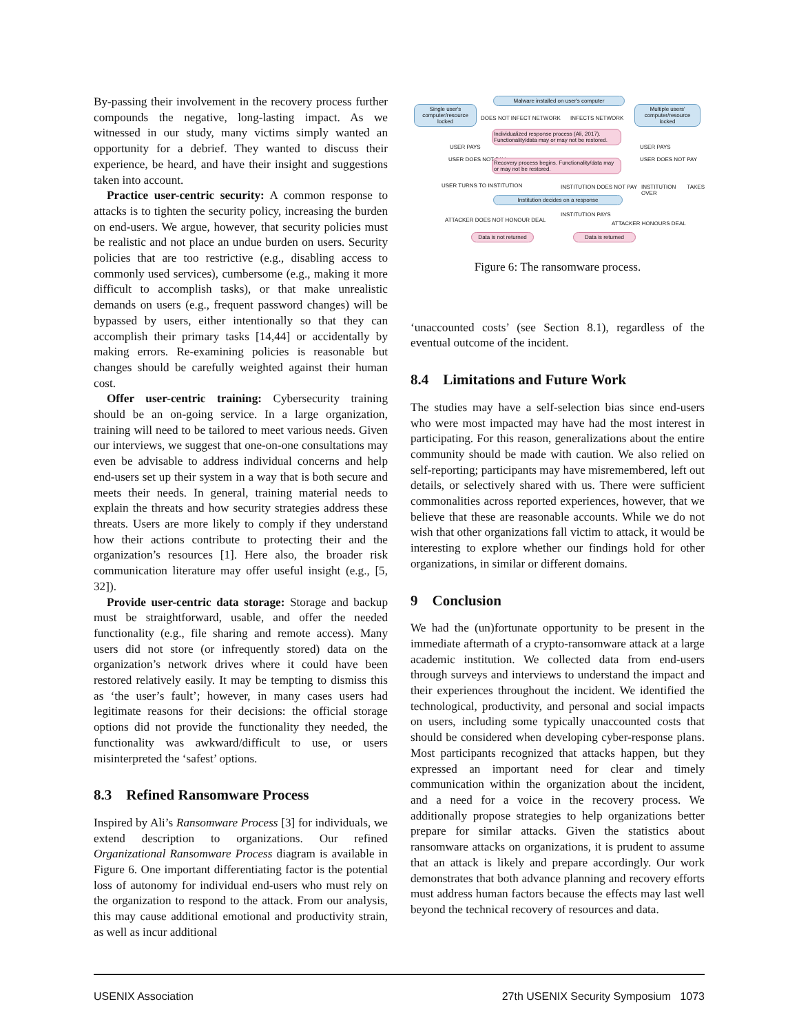By-passing their involvement in the recovery process further compounds the negative, long-lasting impact. As we witnessed in our study, many victims simply wanted an opportunity for a debrief. They wanted to discuss their experience, be heard, and have their insight and suggestions taken into account.
Practice user-centric security: A common response to attacks is to tighten the security policy, increasing the burden on end-users. We argue, however, that security policies must be realistic and not place an undue burden on users. Security policies that are too restrictive (e.g., disabling access to commonly used services), cumbersome (e.g., making it more difficult to accomplish tasks), or that make unrealistic demands on users (e.g., frequent password changes) will be bypassed by users, either intentionally so that they can accomplish their primary tasks [14,44] or accidentally by making errors. Re-examining policies is reasonable but changes should be carefully weighted against their human cost.
Offer user-centric training: Cybersecurity training should be an on-going service. In a large organization, training will need to be tailored to meet various needs. Given our interviews, we suggest that one-on-one consultations may even be advisable to address individual concerns and help end-users set up their system in a way that is both secure and meets their needs. In general, training material needs to explain the threats and how security strategies address these threats. Users are more likely to comply if they understand how their actions contribute to protecting their and the organization’s resources [1]. Here also, the broader risk communication literature may offer useful insight (e.g., [5, 32]).
Provide user-centric data storage: Storage and backup must be straightforward, usable, and offer the needed functionality (e.g., file sharing and remote access). Many users did not store (or infrequently stored) data on the organization’s network drives where it could have been restored relatively easily. It may be tempting to dismiss this as ‘the user’s fault’; however, in many cases users had legitimate reasons for their decisions: the official storage options did not provide the functionality they needed, the functionality was awkward/difficult to use, or users misinterpreted the ‘safest’ options.
8.3 Refined Ransomware Process
Inspired by Ali’s Ransomware Process [3] for individuals, we extend description to organizations. Our refined Organizational Ransomware Process diagram is available in Figure 6. One important differentiating factor is the potential loss of autonomy for individual end-users who must rely on the organization to respond to the attack. From our analysis, this may cause additional emotional and productivity strain, as well as incur additional
Malware installed on user's computer
Single user's computer/resource locked
Multiple users' computer/resource locked
DOES NOT INFECT NETWORK INFECTS NETWORK
Individualized response process (Ali, 2017). Functionality/data may or may not be restored.
USER PAYS USER PAYS
USER DOES NOT PAY USER DOES NOT PAY
Recovery process begins. Functionality/data may or may not be restored.
USER TURNS TO INSTITUTION INSTITUTION DOES NOT PAY INSTITUTION TAKES OVER
Institution decides on a response
INSTITUTION PAYS
ATTACKER DOES NOT HONOUR DEAL
ATTACKER HONOURS DEAL
Data is not returned
Data is returned
Figure 6: The ransomware process.
‘unaccounted costs’ (see Section 8.1), regardless of the eventual outcome of the incident.
8.4 Limitations and Future Work
The studies may have a self-selection bias since end-users who were most impacted may have had the most interest in participating. For this reason, generalizations about the entire community should be made with caution. We also relied on self-reporting; participants may have misremembered, left out details, or selectively shared with us. There were sufficient commonalities across reported experiences, however, that we believe that these are reasonable accounts. While we do not wish that other organizations fall victim to attack, it would be interesting to explore whether our findings hold for other organizations, in similar or different domains.
9 Conclusion
We had the (un)fortunate opportunity to be present in the immediate aftermath of a crypto-ransomware attack at a large academic institution. We collected data from end-users through surveys and interviews to understand the impact and their experiences throughout the incident. We identified the technological, productivity, and personal and social impacts on users, including some typically unaccounted costs that should be considered when developing cyber-response plans. Most participants recognized that attacks happen, but they expressed an important need for clear and timely communication within the organization about the incident, and a need for a voice in the recovery process. We additionally propose strategies to help organizations better prepare for similar attacks. Given the statistics about ransomware attacks on organizations, it is prudent to assume that an attack is likely and prepare accordingly. Our work demonstrates that both advance planning and recovery efforts must address human factors because the effects may last well beyond the technical recovery of resources and data.
USENIX Association 27th USENIX Security Symposium 1073